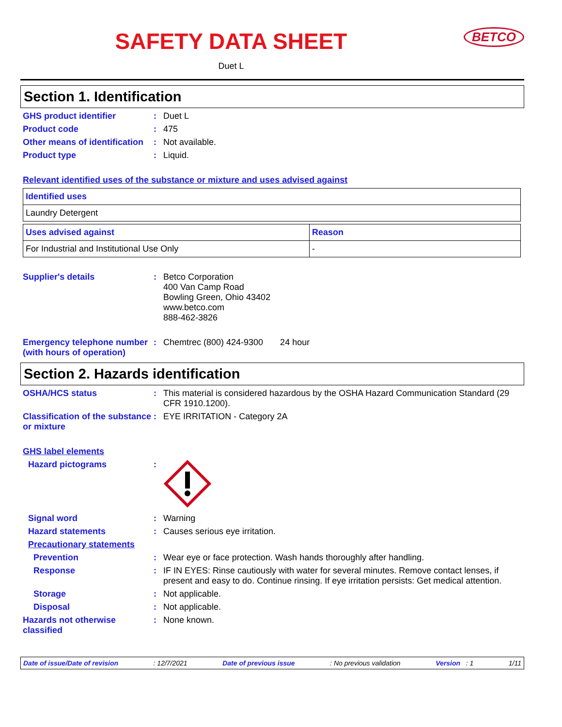SAFETY DATA SHEET
BETCO
Duet L
Section 1. Identification
GHS product identifier : Duet L
Product code : 475
Other means of identification
: Not available.
Product type : Liquid.
Relevant identified uses of the substance or mixture and uses advised against
| Identified uses |
| --- |
| Laundry Detergent |
| Uses advised against | Reason |
| --- | --- |
| For Industrial and Institutional Use Only | - |
Supplier's details : Betco Corporation
400 Van Camp Road
Bowling Green, Ohio 43402
www.betco.com
888-462-3826
Emergency telephone number (with hours of operation)
: Chemtrec (800) 424-9300 24 hour
Section 2. Hazards identification
OSHA/HCS status : This material is considered hazardous by the OSHA Hazard Communication Standard (29 CFR 1910.1200).
Classification of the substance or mixture
: EYE IRRITATION - Category 2A
GHS label elements
Hazard pictograms :
Signal word : Warning
Hazard statements : Causes serious eye irritation.
Precautionary statements
Prevention : Wear eye or face protection. Wash hands thoroughly after handling.
Response : IF IN EYES: Rinse cautiously with water for several minutes. Remove contact lenses, if present and easy to do. Continue rinsing. If eye irritation persists: Get medical attention.
Storage : Not applicable.
Disposal : Not applicable.
Hazards not otherwise classified
: None known.
Date of issue/Date of revision: 12/7/2021 Date of previous issue: No previous validation Version : 1 1/11